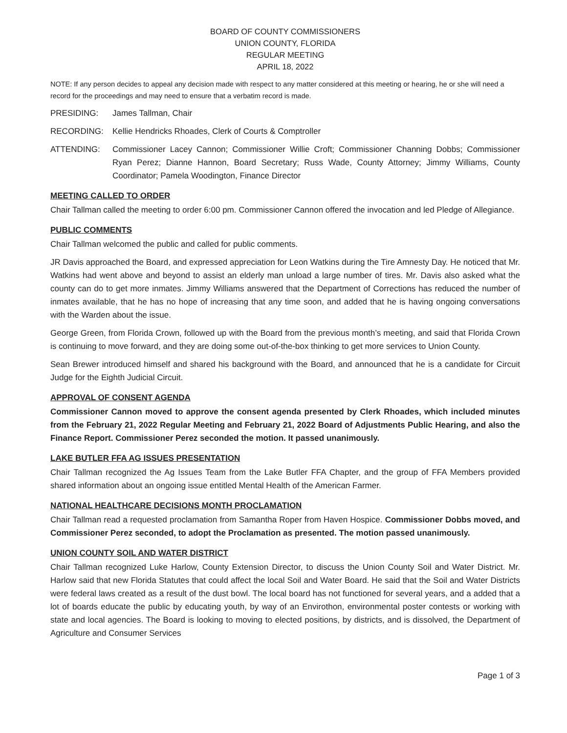BOARD OF COUNTY COMMISSIONERS
UNION COUNTY, FLORIDA
REGULAR MEETING
APRIL 18, 2022
NOTE: If any person decides to appeal any decision made with respect to any matter considered at this meeting or hearing, he or she will need a record for the proceedings and may need to ensure that a verbatim record is made.
PRESIDING: James Tallman, Chair
RECORDING: Kellie Hendricks Rhoades, Clerk of Courts & Comptroller
ATTENDING: Commissioner Lacey Cannon; Commissioner Willie Croft; Commissioner Channing Dobbs; Commissioner Ryan Perez; Dianne Hannon, Board Secretary; Russ Wade, County Attorney; Jimmy Williams, County Coordinator; Pamela Woodington, Finance Director
MEETING CALLED TO ORDER
Chair Tallman called the meeting to order 6:00 pm. Commissioner Cannon offered the invocation and led Pledge of Allegiance.
PUBLIC COMMENTS
Chair Tallman welcomed the public and called for public comments.
JR Davis approached the Board, and expressed appreciation for Leon Watkins during the Tire Amnesty Day. He noticed that Mr. Watkins had went above and beyond to assist an elderly man unload a large number of tires. Mr. Davis also asked what the county can do to get more inmates. Jimmy Williams answered that the Department of Corrections has reduced the number of inmates available, that he has no hope of increasing that any time soon, and added that he is having ongoing conversations with the Warden about the issue.
George Green, from Florida Crown, followed up with the Board from the previous month’s meeting, and said that Florida Crown is continuing to move forward, and they are doing some out-of-the-box thinking to get more services to Union County.
Sean Brewer introduced himself and shared his background with the Board, and announced that he is a candidate for Circuit Judge for the Eighth Judicial Circuit.
APPROVAL OF CONSENT AGENDA
Commissioner Cannon moved to approve the consent agenda presented by Clerk Rhoades, which included minutes from the February 21, 2022 Regular Meeting and February 21, 2022 Board of Adjustments Public Hearing, and also the Finance Report. Commissioner Perez seconded the motion. It passed unanimously.
LAKE BUTLER FFA AG ISSUES PRESENTATION
Chair Tallman recognized the Ag Issues Team from the Lake Butler FFA Chapter, and the group of FFA Members provided shared information about an ongoing issue entitled Mental Health of the American Farmer.
NATIONAL HEALTHCARE DECISIONS MONTH PROCLAMATION
Chair Tallman read a requested proclamation from Samantha Roper from Haven Hospice. Commissioner Dobbs moved, and Commissioner Perez seconded, to adopt the Proclamation as presented. The motion passed unanimously.
UNION COUNTY SOIL AND WATER DISTRICT
Chair Tallman recognized Luke Harlow, County Extension Director, to discuss the Union County Soil and Water District. Mr. Harlow said that new Florida Statutes that could affect the local Soil and Water Board. He said that the Soil and Water Districts were federal laws created as a result of the dust bowl. The local board has not functioned for several years, and a added that a lot of boards educate the public by educating youth, by way of an Envirothon, environmental poster contests or working with state and local agencies. The Board is looking to moving to elected positions, by districts, and is dissolved, the Department of Agriculture and Consumer Services
Page 1 of 3